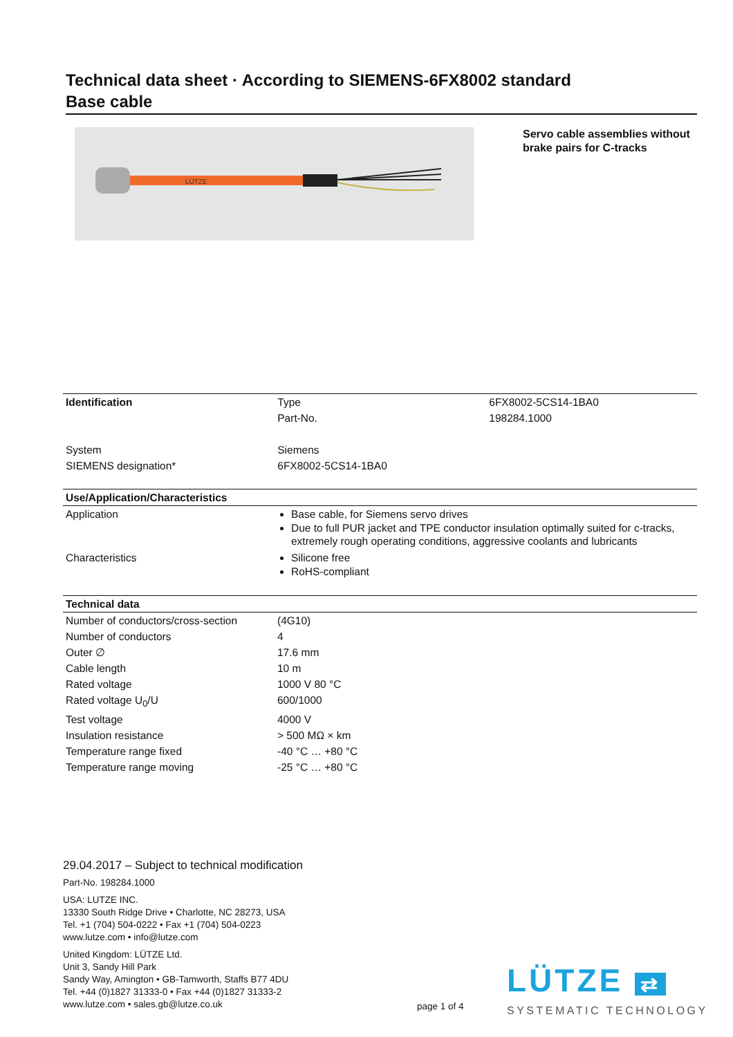Technical data sheet · According to SIEMENS-6FX8002 standard
Base cable
LÜTZE
Servo cable assemblies without brake pairs for C-tracks
| Identification | Type | 6FX8002-5CS14-1BA0 |
| | Part-No. | 198284.1000 |
| System | Siemens | |
| SIEMENS designation* | 6FX8002-5CS14-1BA0 | |
| Use/Application/Characteristics | |
| --- | --- |
| Application | Base cable, for Siemens servo drives Due to full PUR jacket and TPE conductor insulation optimally suited for c-tracks, extremely rough operating conditions, aggressive coolants and lubricants |
| Characteristics | Silicone free RoHS-compliant |
| Technical data | |
| --- | --- |
| Number of conductors/cross-section | (4G10) |
| Number of conductors | 4 |
| Outer ∅ | 17.6 mm |
| Cable length | 10 m |
| Rated voltage | 1000 V 80 °C |
| Rated voltage U<sub>0</sub>/U | 600/1000 |
| Test voltage | 4000 V |
| Insulation resistance | > 500 MΩ × km |
| Temperature range fixed | -40 °C … +80 °C |
| Temperature range moving | -25 °C … +80 °C |
29.04.2017 – Subject to technical modification
Part-No. 198284.1000
USA: LUTZE INC.
13330 South Ridge Drive • Charlotte, NC 28273, USA
Tel. +1 (704) 504-0222 • Fax +1 (704) 504-0223
www.lutze.com • info@lutze.com
United Kingdom: LÜTZE Ltd.
Unit 3, Sandy Hill Park
Sandy Way, Amington • GB-Tamworth, Staffs B77 4DU
Tel. +44 (0)1827 31333-0 • Fax +44 (0)1827 31333-2
www.lutze.com • sales.gb@lutze.co.uk
page 1 of 4
LÜTZE ⇄
SYSTEMATIC TECHNOLOGY